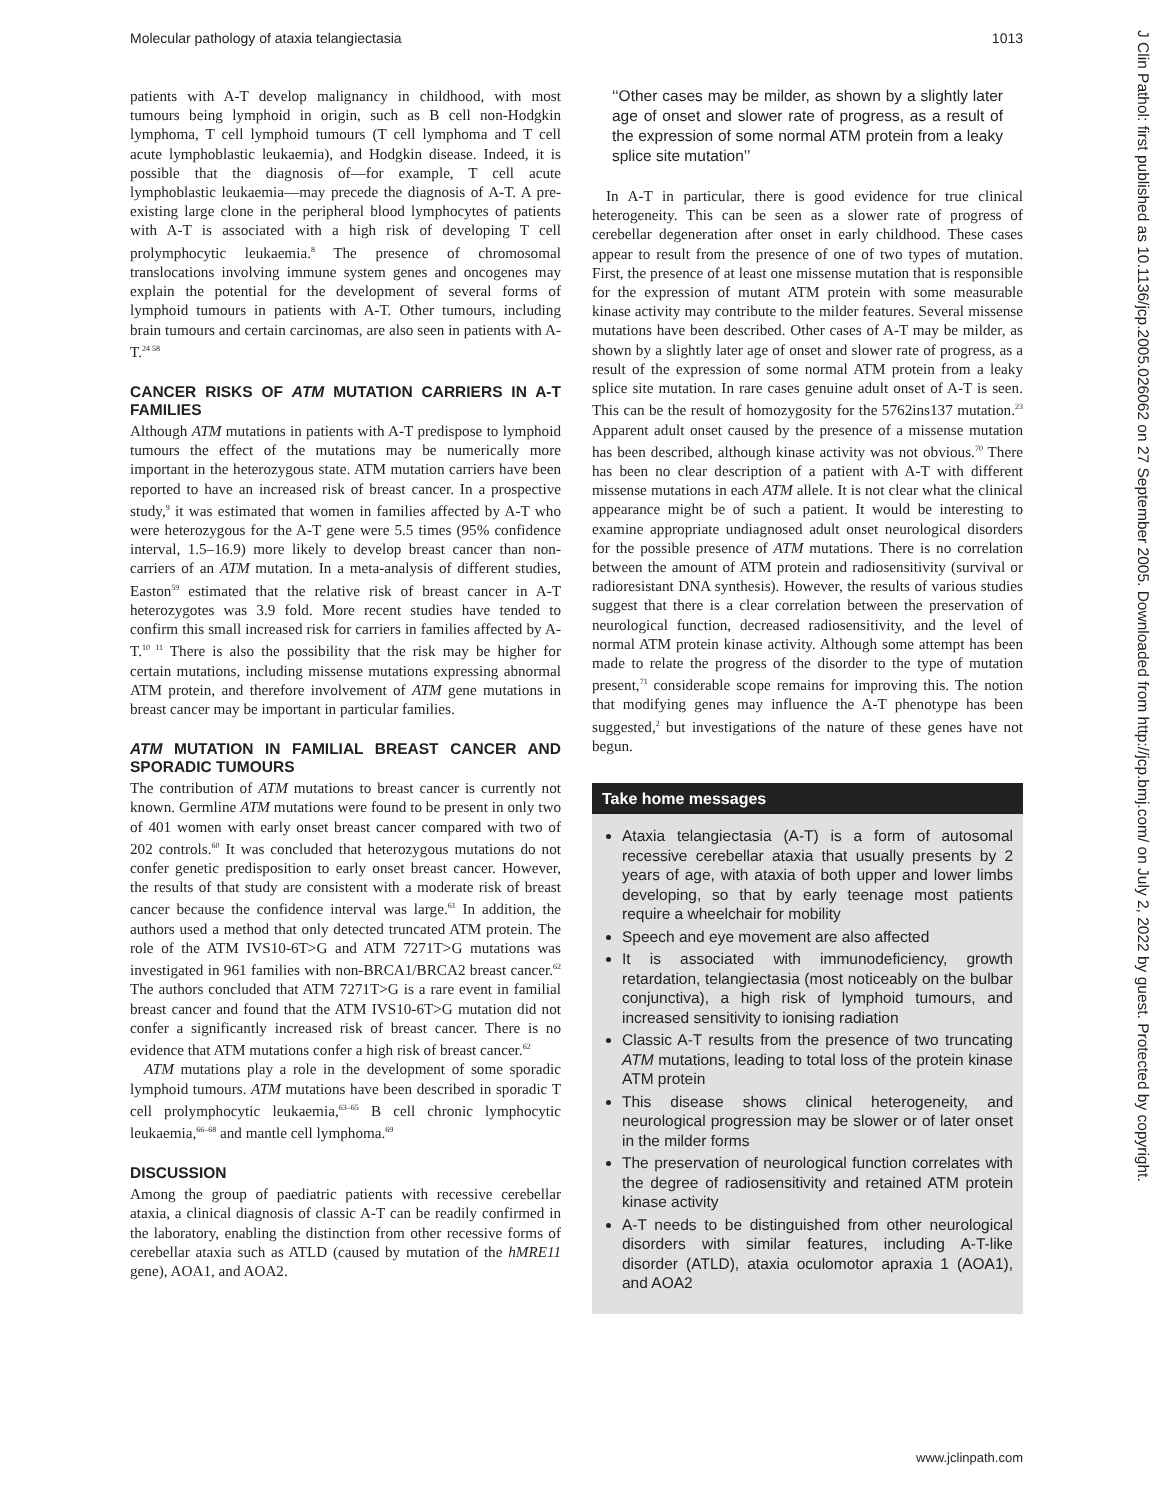Molecular pathology of ataxia telangiectasia 1013
patients with A-T develop malignancy in childhood, with most tumours being lymphoid in origin, such as B cell non-Hodgkin lymphoma, T cell lymphoid tumours (T cell lymphoma and T cell acute lymphoblastic leukaemia), and Hodgkin disease. Indeed, it is possible that the diagnosis of—for example, T cell acute lymphoblastic leukaemia—may precede the diagnosis of A-T. A pre-existing large clone in the peripheral blood lymphocytes of patients with A-T is associated with a high risk of developing T cell prolymphocytic leukaemia.<sup>8</sup> The presence of chromosomal translocations involving immune system genes and oncogenes may explain the potential for the development of several forms of lymphoid tumours in patients with A-T. Other tumours, including brain tumours and certain carcinomas, are also seen in patients with A-T.<sup>24 58</sup>
CANCER RISKS OF ATM MUTATION CARRIERS IN A-T FAMILIES
Although ATM mutations in patients with A-T predispose to lymphoid tumours the effect of the mutations may be numerically more important in the heterozygous state. ATM mutation carriers have been reported to have an increased risk of breast cancer. In a prospective study,<sup>9</sup> it was estimated that women in families affected by A-T who were heterozygous for the A-T gene were 5.5 times (95% confidence interval, 1.5–16.9) more likely to develop breast cancer than non-carriers of an ATM mutation. In a meta-analysis of different studies, Easton<sup>59</sup> estimated that the relative risk of breast cancer in A-T heterozygotes was 3.9 fold. More recent studies have tended to confirm this small increased risk for carriers in families affected by A-T.<sup>10 11</sup> There is also the possibility that the risk may be higher for certain mutations, including missense mutations expressing abnormal ATM protein, and therefore involvement of ATM gene mutations in breast cancer may be important in particular families.
ATM MUTATION IN FAMILIAL BREAST CANCER AND SPORADIC TUMOURS
The contribution of ATM mutations to breast cancer is currently not known. Germline ATM mutations were found to be present in only two of 401 women with early onset breast cancer compared with two of 202 controls.<sup>60</sup> It was concluded that heterozygous mutations do not confer genetic predisposition to early onset breast cancer. However, the results of that study are consistent with a moderate risk of breast cancer because the confidence interval was large.<sup>61</sup> In addition, the authors used a method that only detected truncated ATM protein. The role of the ATM IVS10-6T>G and ATM 7271T>G mutations was investigated in 961 families with non-BRCA1/BRCA2 breast cancer.<sup>62</sup> The authors concluded that ATM 7271T>G is a rare event in familial breast cancer and found that the ATM IVS10-6T>G mutation did not confer a significantly increased risk of breast cancer. There is no evidence that ATM mutations confer a high risk of breast cancer.<sup>62</sup>
ATM mutations play a role in the development of some sporadic lymphoid tumours. ATM mutations have been described in sporadic T cell prolymphocytic leukaemia,<sup>63–65</sup> B cell chronic lymphocytic leukaemia,<sup>66–68</sup> and mantle cell lymphoma.<sup>69</sup>
DISCUSSION
Among the group of paediatric patients with recessive cerebellar ataxia, a clinical diagnosis of classic A-T can be readily confirmed in the laboratory, enabling the distinction from other recessive forms of cerebellar ataxia such as ATLD (caused by mutation of the hMRE11 gene), AOA1, and AOA2.
‘‘Other cases may be milder, as shown by a slightly later age of onset and slower rate of progress, as a result of the expression of some normal ATM protein from a leaky splice site mutation’’
In A-T in particular, there is good evidence for true clinical heterogeneity. This can be seen as a slower rate of progress of cerebellar degeneration after onset in early childhood. These cases appear to result from the presence of one of two types of mutation. First, the presence of at least one missense mutation that is responsible for the expression of mutant ATM protein with some measurable kinase activity may contribute to the milder features. Several missense mutations have been described. Other cases of A-T may be milder, as shown by a slightly later age of onset and slower rate of progress, as a result of the expression of some normal ATM protein from a leaky splice site mutation. In rare cases genuine adult onset of A-T is seen. This can be the result of homozygosity for the 5762ins137 mutation.<sup>23</sup> Apparent adult onset caused by the presence of a missense mutation has been described, although kinase activity was not obvious.<sup>70</sup> There has been no clear description of a patient with A-T with different missense mutations in each ATM allele. It is not clear what the clinical appearance might be of such a patient. It would be interesting to examine appropriate undiagnosed adult onset neurological disorders for the possible presence of ATM mutations. There is no correlation between the amount of ATM protein and radiosensitivity (survival or radioresistant DNA synthesis). However, the results of various studies suggest that there is a clear correlation between the preservation of neurological function, decreased radiosensitivity, and the level of normal ATM protein kinase activity. Although some attempt has been made to relate the progress of the disorder to the type of mutation present,<sup>71</sup> considerable scope remains for improving this. The notion that modifying genes may influence the A-T phenotype has been suggested,<sup>2</sup> but investigations of the nature of these genes have not begun.
Take home messages
Ataxia telangiectasia (A-T) is a form of autosomal recessive cerebellar ataxia that usually presents by 2 years of age, with ataxia of both upper and lower limbs developing, so that by early teenage most patients require a wheelchair for mobility
Speech and eye movement are also affected
It is associated with immunodeficiency, growth retardation, telangiectasia (most noticeably on the bulbar conjunctiva), a high risk of lymphoid tumours, and increased sensitivity to ionising radiation
Classic A-T results from the presence of two truncating ATM mutations, leading to total loss of the protein kinase ATM protein
This disease shows clinical heterogeneity, and neurological progression may be slower or of later onset in the milder forms
The preservation of neurological function correlates with the degree of radiosensitivity and retained ATM protein kinase activity
A-T needs to be distinguished from other neurological disorders with similar features, including A-T-like disorder (ATLD), ataxia oculomotor apraxia 1 (AOA1), and AOA2
J Clin Pathol: first published as 10.1136/jcp.2005.026062 on 27 September 2005. Downloaded from http://jcp.bmj.com/ on July 2, 2022 by guest. Protected by copyright.
www.jclinpath.com